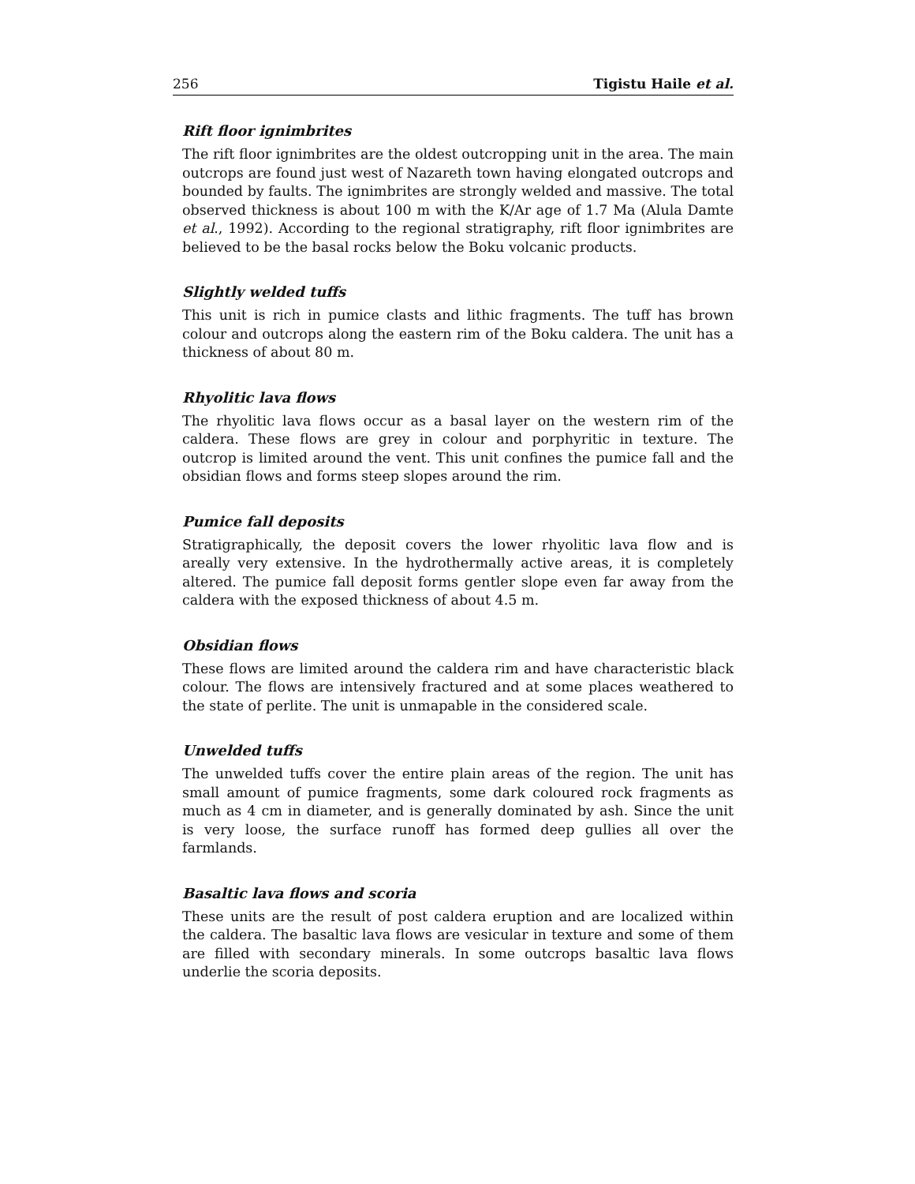256 Tigistu Haile et al.
Rift floor ignimbrites
The rift floor ignimbrites are the oldest outcropping unit in the area. The main outcrops are found just west of Nazareth town having elongated outcrops and bounded by faults. The ignimbrites are strongly welded and massive. The total observed thickness is about 100 m with the K/Ar age of 1.7 Ma (Alula Damte et al., 1992). According to the regional stratigraphy, rift floor ignimbrites are believed to be the basal rocks below the Boku volcanic products.
Slightly welded tuffs
This unit is rich in pumice clasts and lithic fragments. The tuff has brown colour and outcrops along the eastern rim of the Boku caldera. The unit has a thickness of about 80 m.
Rhyolitic lava flows
The rhyolitic lava flows occur as a basal layer on the western rim of the caldera. These flows are grey in colour and porphyritic in texture. The outcrop is limited around the vent. This unit confines the pumice fall and the obsidian flows and forms steep slopes around the rim.
Pumice fall deposits
Stratigraphically, the deposit covers the lower rhyolitic lava flow and is areally very extensive. In the hydrothermally active areas, it is completely altered. The pumice fall deposit forms gentler slope even far away from the caldera with the exposed thickness of about 4.5 m.
Obsidian flows
These flows are limited around the caldera rim and have characteristic black colour. The flows are intensively fractured and at some places weathered to the state of perlite. The unit is unmapable in the considered scale.
Unwelded tuffs
The unwelded tuffs cover the entire plain areas of the region. The unit has small amount of pumice fragments, some dark coloured rock fragments as much as 4 cm in diameter, and is generally dominated by ash. Since the unit is very loose, the surface runoff has formed deep gullies all over the farmlands.
Basaltic lava flows and scoria
These units are the result of post caldera eruption and are localized within the caldera. The basaltic lava flows are vesicular in texture and some of them are filled with secondary minerals. In some outcrops basaltic lava flows underlie the scoria deposits.